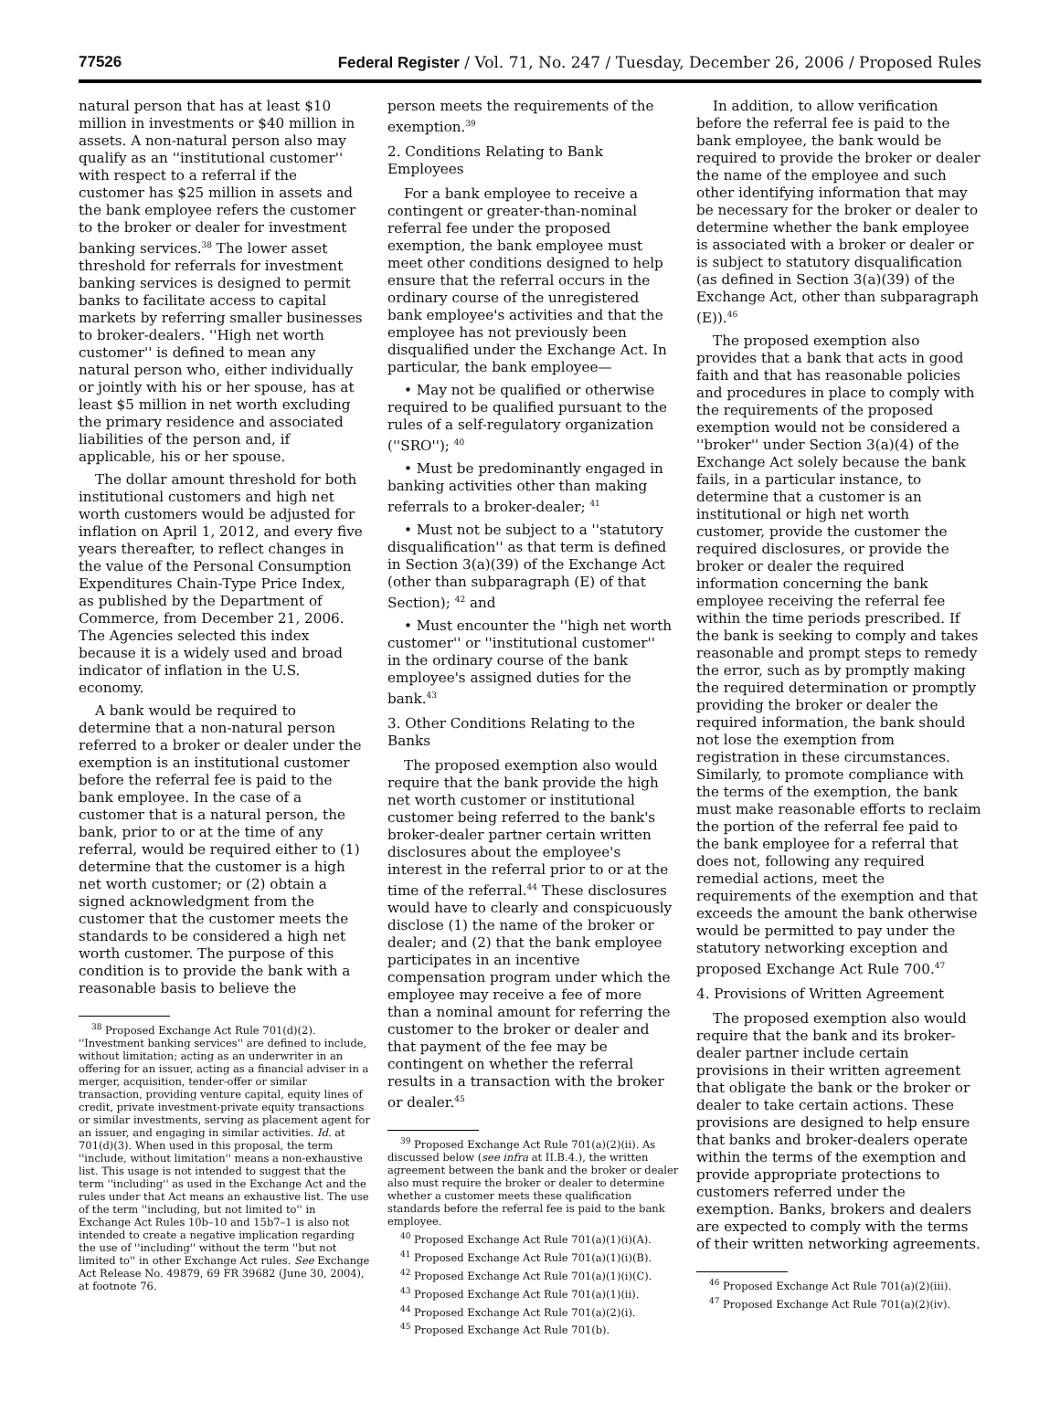77526 Federal Register / Vol. 71, No. 247 / Tuesday, December 26, 2006 / Proposed Rules
natural person that has at least $10 million in investments or $40 million in assets. A non-natural person also may qualify as an ''institutional customer'' with respect to a referral if the customer has $25 million in assets and the bank employee refers the customer to the broker or dealer for investment banking services.<sup>38</sup> The lower asset threshold for referrals for investment banking services is designed to permit banks to facilitate access to capital markets by referring smaller businesses to broker-dealers. ''High net worth customer'' is defined to mean any natural person who, either individually or jointly with his or her spouse, has at least $5 million in net worth excluding the primary residence and associated liabilities of the person and, if applicable, his or her spouse.
The dollar amount threshold for both institutional customers and high net worth customers would be adjusted for inflation on April 1, 2012, and every five years thereafter, to reflect changes in the value of the Personal Consumption Expenditures Chain-Type Price Index, as published by the Department of Commerce, from December 21, 2006. The Agencies selected this index because it is a widely used and broad indicator of inflation in the U.S. economy.
A bank would be required to determine that a non-natural person referred to a broker or dealer under the exemption is an institutional customer before the referral fee is paid to the bank employee. In the case of a customer that is a natural person, the bank, prior to or at the time of any referral, would be required either to (1) determine that the customer is a high net worth customer; or (2) obtain a signed acknowledgment from the customer that the customer meets the standards to be considered a high net worth customer. The purpose of this condition is to provide the bank with a reasonable basis to believe the
<sup>38</sup> Proposed Exchange Act Rule 701(d)(2). ''Investment banking services'' are defined to include, without limitation; acting as an underwriter in an offering for an issuer, acting as a financial adviser in a merger, acquisition, tender-offer or similar transaction, providing venture capital, equity lines of credit, private investment-private equity transactions or similar investments, serving as placement agent for an issuer, and engaging in similar activities. Id. at 701(d)(3). When used in this proposal, the term ''include, without limitation'' means a non-exhaustive list. This usage is not intended to suggest that the term ''including'' as used in the Exchange Act and the rules under that Act means an exhaustive list. The use of the term ''including, but not limited to'' in Exchange Act Rules 10b–10 and 15b7–1 is also not intended to create a negative implication regarding the use of ''including'' without the term ''but not limited to'' in other Exchange Act rules. See Exchange Act Release No. 49879, 69 FR 39682 (June 30, 2004), at footnote 76.
person meets the requirements of the exemption.<sup>39</sup>
2. Conditions Relating to Bank Employees
For a bank employee to receive a contingent or greater-than-nominal referral fee under the proposed exemption, the bank employee must meet other conditions designed to help ensure that the referral occurs in the ordinary course of the unregistered bank employee's activities and that the employee has not previously been disqualified under the Exchange Act. In particular, the bank employee—
• May not be qualified or otherwise required to be qualified pursuant to the rules of a self-regulatory organization (''SRO''); <sup>40</sup>
• Must be predominantly engaged in banking activities other than making referrals to a broker-dealer; <sup>41</sup>
• Must not be subject to a ''statutory disqualification'' as that term is defined in Section 3(a)(39) of the Exchange Act (other than subparagraph (E) of that Section); <sup>42</sup> and
• Must encounter the ''high net worth customer'' or ''institutional customer'' in the ordinary course of the bank employee's assigned duties for the bank.<sup>43</sup>
3. Other Conditions Relating to the Banks
The proposed exemption also would require that the bank provide the high net worth customer or institutional customer being referred to the bank's broker-dealer partner certain written disclosures about the employee's interest in the referral prior to or at the time of the referral.<sup>44</sup> These disclosures would have to clearly and conspicuously disclose (1) the name of the broker or dealer; and (2) that the bank employee participates in an incentive compensation program under which the employee may receive a fee of more than a nominal amount for referring the customer to the broker or dealer and that payment of the fee may be contingent on whether the referral results in a transaction with the broker or dealer.<sup>45</sup>
<sup>39</sup> Proposed Exchange Act Rule 701(a)(2)(ii). As discussed below (see infra at II.B.4.), the written agreement between the bank and the broker or dealer also must require the broker or dealer to determine whether a customer meets these qualification standards before the referral fee is paid to the bank employee.
<sup>40</sup> Proposed Exchange Act Rule 701(a)(1)(i)(A).
<sup>41</sup> Proposed Exchange Act Rule 701(a)(1)(i)(B).
<sup>42</sup> Proposed Exchange Act Rule 701(a)(1)(i)(C).
<sup>43</sup> Proposed Exchange Act Rule 701(a)(1)(ii).
<sup>44</sup> Proposed Exchange Act Rule 701(a)(2)(i).
<sup>45</sup> Proposed Exchange Act Rule 701(b).
In addition, to allow verification before the referral fee is paid to the bank employee, the bank would be required to provide the broker or dealer the name of the employee and such other identifying information that may be necessary for the broker or dealer to determine whether the bank employee is associated with a broker or dealer or is subject to statutory disqualification (as defined in Section 3(a)(39) of the Exchange Act, other than subparagraph (E)).<sup>46</sup>
The proposed exemption also provides that a bank that acts in good faith and that has reasonable policies and procedures in place to comply with the requirements of the proposed exemption would not be considered a ''broker'' under Section 3(a)(4) of the Exchange Act solely because the bank fails, in a particular instance, to determine that a customer is an institutional or high net worth customer, provide the customer the required disclosures, or provide the broker or dealer the required information concerning the bank employee receiving the referral fee within the time periods prescribed. If the bank is seeking to comply and takes reasonable and prompt steps to remedy the error, such as by promptly making the required determination or promptly providing the broker or dealer the required information, the bank should not lose the exemption from registration in these circumstances. Similarly, to promote compliance with the terms of the exemption, the bank must make reasonable efforts to reclaim the portion of the referral fee paid to the bank employee for a referral that does not, following any required remedial actions, meet the requirements of the exemption and that exceeds the amount the bank otherwise would be permitted to pay under the statutory networking exception and proposed Exchange Act Rule 700.<sup>47</sup>
4. Provisions of Written Agreement
The proposed exemption also would require that the bank and its broker-dealer partner include certain provisions in their written agreement that obligate the bank or the broker or dealer to take certain actions. These provisions are designed to help ensure that banks and broker-dealers operate within the terms of the exemption and provide appropriate protections to customers referred under the exemption. Banks, brokers and dealers are expected to comply with the terms of their written networking agreements.
<sup>46</sup> Proposed Exchange Act Rule 701(a)(2)(iii).
<sup>47</sup> Proposed Exchange Act Rule 701(a)(2)(iv).